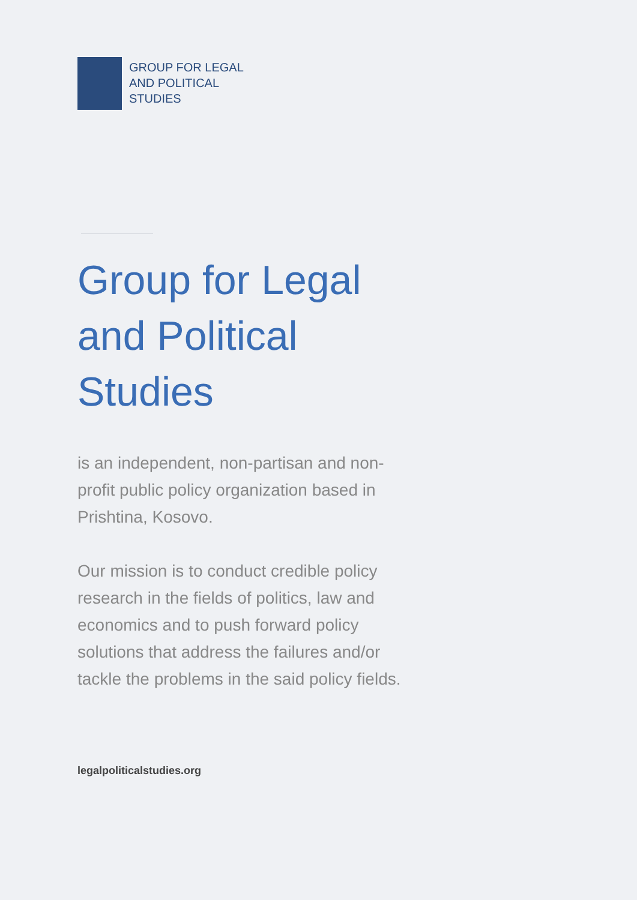GROUP FOR LEGAL
AND POLITICAL
STUDIES
Group for Legal and Political Studies
is an independent, non-partisan and non-profit public policy organization based in Prishtina, Kosovo.
Our mission is to conduct credible policy research in the fields of politics, law and economics and to push forward policy solutions that address the failures and/or tackle the problems in the said policy fields.
legalpoliticalstudies.org